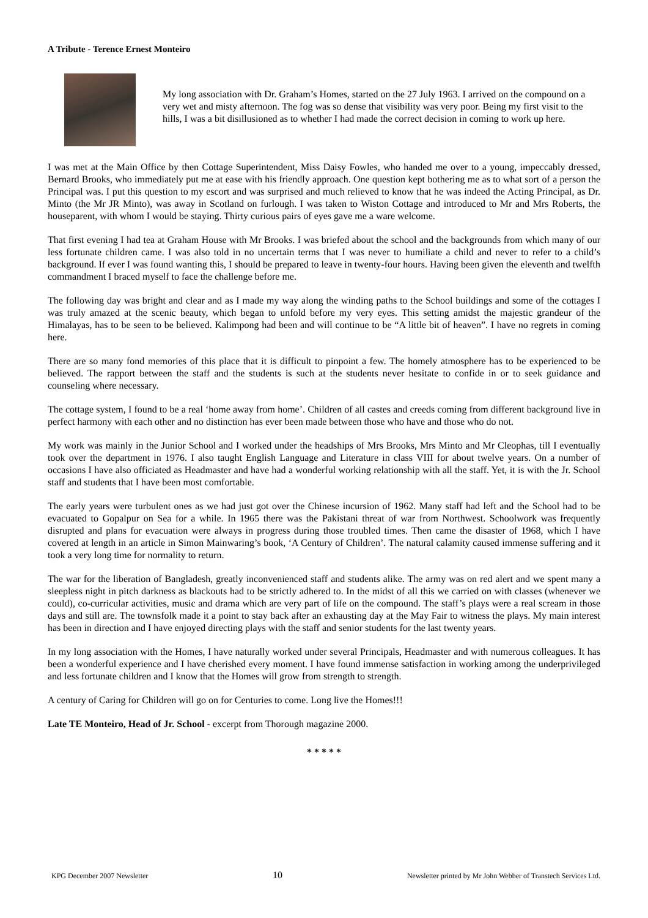A Tribute - Terence Ernest Monteiro
My long association with Dr. Graham’s Homes, started on the 27 July 1963. I arrived on the compound on a very wet and misty afternoon. The fog was so dense that visibility was very poor. Being my first visit to the hills, I was a bit disillusioned as to whether I had made the correct decision in coming to work up here.
I was met at the Main Office by then Cottage Superintendent, Miss Daisy Fowles, who handed me over to a young, impeccably dressed, Bernard Brooks, who immediately put me at ease with his friendly approach. One question kept bothering me as to what sort of a person the Principal was. I put this question to my escort and was surprised and much relieved to know that he was indeed the Acting Principal, as Dr. Minto (the Mr JR Minto), was away in Scotland on furlough. I was taken to Wiston Cottage and introduced to Mr and Mrs Roberts, the houseparent, with whom I would be staying. Thirty curious pairs of eyes gave me a ware welcome.
That first evening I had tea at Graham House with Mr Brooks. I was briefed about the school and the backgrounds from which many of our less fortunate children came. I was also told in no uncertain terms that I was never to humiliate a child and never to refer to a child’s background. If ever I was found wanting this, I should be prepared to leave in twenty-four hours. Having been given the eleventh and twelfth commandment I braced myself to face the challenge before me.
The following day was bright and clear and as I made my way along the winding paths to the School buildings and some of the cottages I was truly amazed at the scenic beauty, which began to unfold before my very eyes. This setting amidst the majestic grandeur of the Himalayas, has to be seen to be believed. Kalimpong had been and will continue to be “A little bit of heaven”. I have no regrets in coming here.
There are so many fond memories of this place that it is difficult to pinpoint a few. The homely atmosphere has to be experienced to be believed. The rapport between the staff and the students is such at the students never hesitate to confide in or to seek guidance and counseling where necessary.
The cottage system, I found to be a real ‘home away from home’. Children of all castes and creeds coming from different background live in perfect harmony with each other and no distinction has ever been made between those who have and those who do not.
My work was mainly in the Junior School and I worked under the headships of Mrs Brooks, Mrs Minto and Mr Cleophas, till I eventually took over the department in 1976. I also taught English Language and Literature in class VIII for about twelve years. On a number of occasions I have also officiated as Headmaster and have had a wonderful working relationship with all the staff. Yet, it is with the Jr. School staff and students that I have been most comfortable.
The early years were turbulent ones as we had just got over the Chinese incursion of 1962. Many staff had left and the School had to be evacuated to Gopalpur on Sea for a while. In 1965 there was the Pakistani threat of war from Northwest. Schoolwork was frequently disrupted and plans for evacuation were always in progress during those troubled times. Then came the disaster of 1968, which I have covered at length in an article in Simon Mainwaring’s book, ‘A Century of Children’. The natural calamity caused immense suffering and it took a very long time for normality to return.
The war for the liberation of Bangladesh, greatly inconvenienced staff and students alike. The army was on red alert and we spent many a sleepless night in pitch darkness as blackouts had to be strictly adhered to. In the midst of all this we carried on with classes (whenever we could), co-curricular activities, music and drama which are very part of life on the compound. The staff’s plays were a real scream in those days and still are. The townsfolk made it a point to stay back after an exhausting day at the May Fair to witness the plays. My main interest has been in direction and I have enjoyed directing plays with the staff and senior students for the last twenty years.
In my long association with the Homes, I have naturally worked under several Principals, Headmaster and with numerous colleagues. It has been a wonderful experience and I have cherished every moment. I have found immense satisfaction in working among the underprivileged and less fortunate children and I know that the Homes will grow from strength to strength.
A century of Caring for Children will go on for Centuries to come. Long live the Homes!!!
Late TE Monteiro, Head of Jr. School - excerpt from Thorough magazine 2000.
* * * * *
KPG December 2007 Newsletter 10 Newsletter printed by Mr John Webber of Transtech Services Ltd.